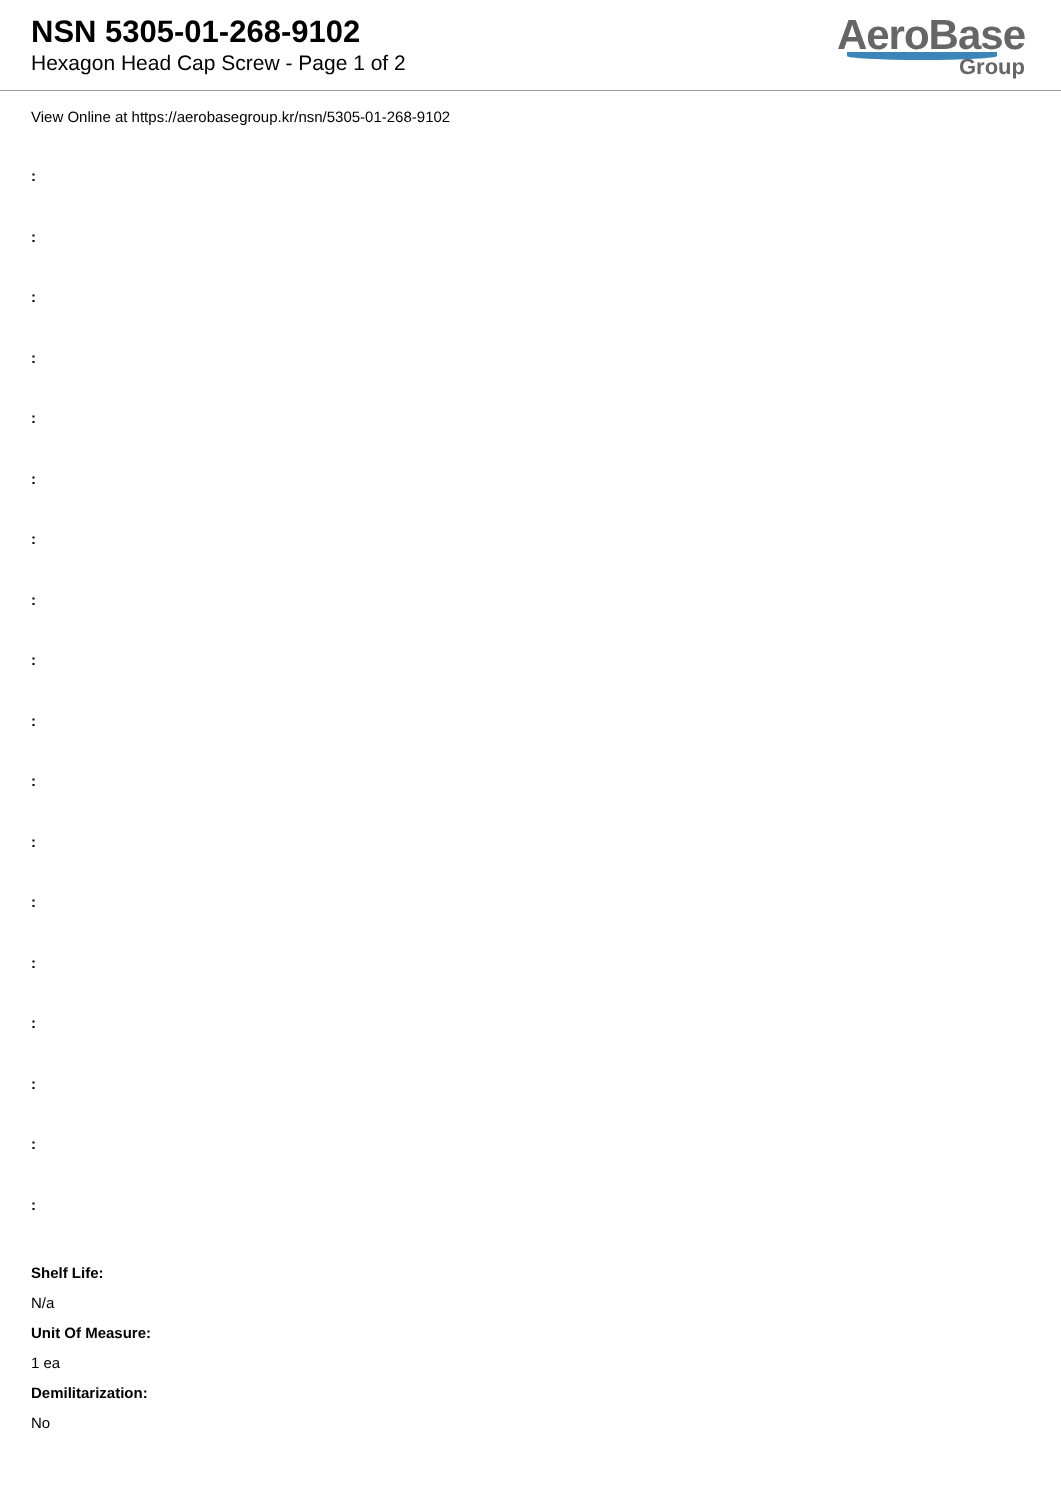NSN 5305-01-268-9102
Hexagon Head Cap Screw - Page 1 of 2
AeroBase
Group
View Online at https://aerobasegroup.kr/nsn/5305-01-268-9102
:
:
:
:
:
:
:
:
:
:
:
:
:
:
:
:
:
:
Shelf Life:
N/a
Unit Of Measure:
1 ea
Demilitarization:
No